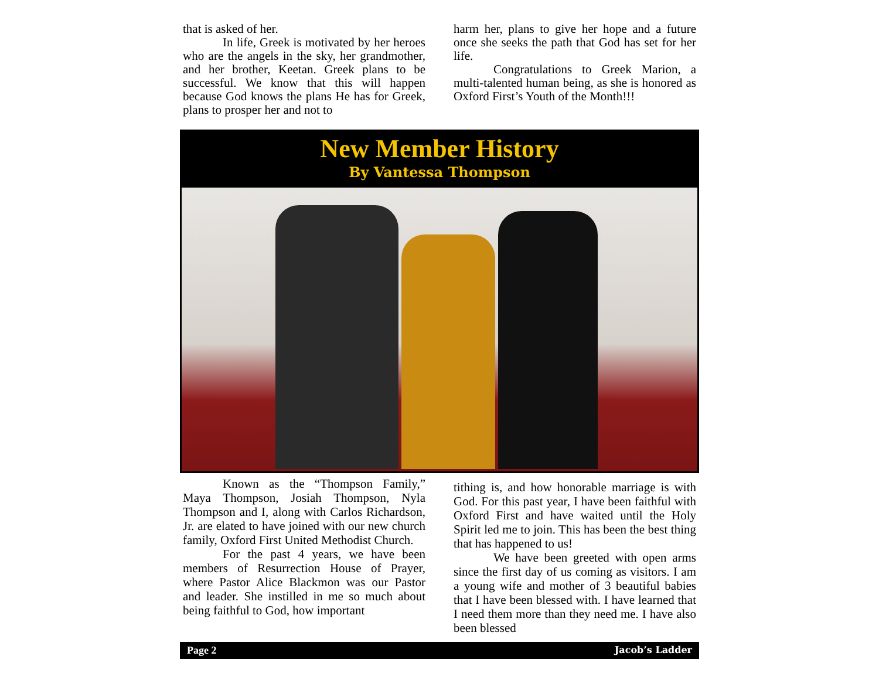that is asked of her.
In life, Greek is motivated by her heroes who are the angels in the sky, her grandmother, and her brother, Keetan. Greek plans to be successful. We know that this will happen because God knows the plans He has for Greek, plans to prosper her and not to
harm her, plans to give her hope and a future once she seeks the path that God has set for her life.
Congratulations to Greek Marion, a multi-talented human being, as she is honored as Oxford First’s Youth of the Month!!!
New Member History
By Vantessa Thompson
Known as the “Thompson Family,” Maya Thompson, Josiah Thompson, Nyla Thompson and I, along with Carlos Richardson, Jr. are elated to have joined with our new church family, Oxford First United Methodist Church.
For the past 4 years, we have been members of Resurrection House of Prayer, where Pastor Alice Blackmon was our Pastor and leader. She instilled in me so much about being faithful to God, how important
tithing is, and how honorable marriage is with God. For this past year, I have been faithful with Oxford First and have waited until the Holy Spirit led me to join. This has been the best thing that has happened to us!
We have been greeted with open arms since the first day of us coming as visitors. I am a young wife and mother of 3 beautiful babies that I have been blessed with. I have learned that I need them more than they need me. I have also been blessed
Page 2 Jacob’s Ladder